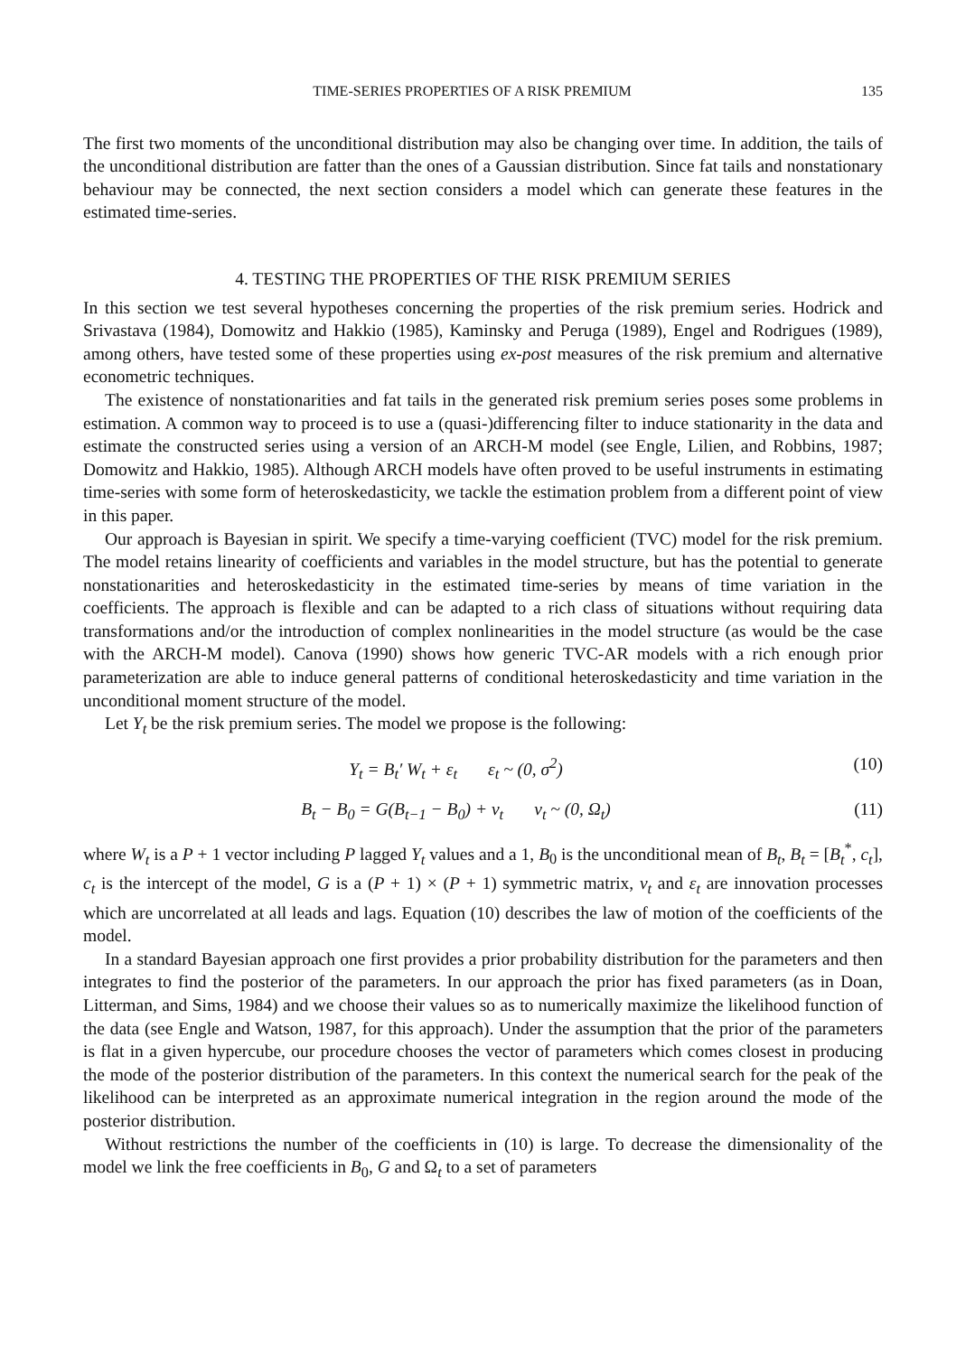TIME-SERIES PROPERTIES OF A RISK PREMIUM 135
The first two moments of the unconditional distribution may also be changing over time. In addition, the tails of the unconditional distribution are fatter than the ones of a Gaussian distribution. Since fat tails and nonstationary behaviour may be connected, the next section considers a model which can generate these features in the estimated time-series.
4. TESTING THE PROPERTIES OF THE RISK PREMIUM SERIES
In this section we test several hypotheses concerning the properties of the risk premium series. Hodrick and Srivastava (1984), Domowitz and Hakkio (1985), Kaminsky and Peruga (1989), Engel and Rodrigues (1989), among others, have tested some of these properties using ex-post measures of the risk premium and alternative econometric techniques.
The existence of nonstationarities and fat tails in the generated risk premium series poses some problems in estimation. A common way to proceed is to use a (quasi-)differencing filter to induce stationarity in the data and estimate the constructed series using a version of an ARCH-M model (see Engle, Lilien, and Robbins, 1987; Domowitz and Hakkio, 1985). Although ARCH models have often proved to be useful instruments in estimating time-series with some form of heteroskedasticity, we tackle the estimation problem from a different point of view in this paper.
Our approach is Bayesian in spirit. We specify a time-varying coefficient (TVC) model for the risk premium. The model retains linearity of coefficients and variables in the model structure, but has the potential to generate nonstationarities and heteroskedasticity in the estimated time-series by means of time variation in the coefficients. The approach is flexible and can be adapted to a rich class of situations without requiring data transformations and/or the introduction of complex nonlinearities in the model structure (as would be the case with the ARCH-M model). Canova (1990) shows how generic TVC-AR models with a rich enough prior parameterization are able to induce general patterns of conditional heteroskedasticity and time variation in the unconditional moment structure of the model.
Let Y<sub>t</sub> be the risk premium series. The model we propose is the following:
Y<sub>t</sub> = B<sub>t</sub>′ W<sub>t</sub> + ε<sub>t</sub> ε<sub>t</sub> ~ (0, σ<sup>2</sup>) (10)
B<sub>t</sub> − B<sub>0</sub> = G(B<sub>t−1</sub> − B<sub>0</sub>) + v<sub>t</sub> v<sub>t</sub> ~ (0, Ω<sub>t</sub>) (11)
where W<sub>t</sub> is a P + 1 vector including P lagged Y<sub>t</sub> values and a 1, B<sub>0</sub> is the unconditional mean of B<sub>t</sub>, B<sub>t</sub> = [B<sub>t</sub><sup>*</sup>, c<sub>t</sub>], c<sub>t</sub> is the intercept of the model, G is a (P + 1) × (P + 1) symmetric matrix, v<sub>t</sub> and ε<sub>t</sub> are innovation processes which are uncorrelated at all leads and lags. Equation (10) describes the law of motion of the coefficients of the model.
In a standard Bayesian approach one first provides a prior probability distribution for the parameters and then integrates to find the posterior of the parameters. In our approach the prior has fixed parameters (as in Doan, Litterman, and Sims, 1984) and we choose their values so as to numerically maximize the likelihood function of the data (see Engle and Watson, 1987, for this approach). Under the assumption that the prior of the parameters is flat in a given hypercube, our procedure chooses the vector of parameters which comes closest in producing the mode of the posterior distribution of the parameters. In this context the numerical search for the peak of the likelihood can be interpreted as an approximate numerical integration in the region around the mode of the posterior distribution.
Without restrictions the number of the coefficients in (10) is large. To decrease the dimensionality of the model we link the free coefficients in B<sub>0</sub>, G and Ω<sub>t</sub> to a set of parameters